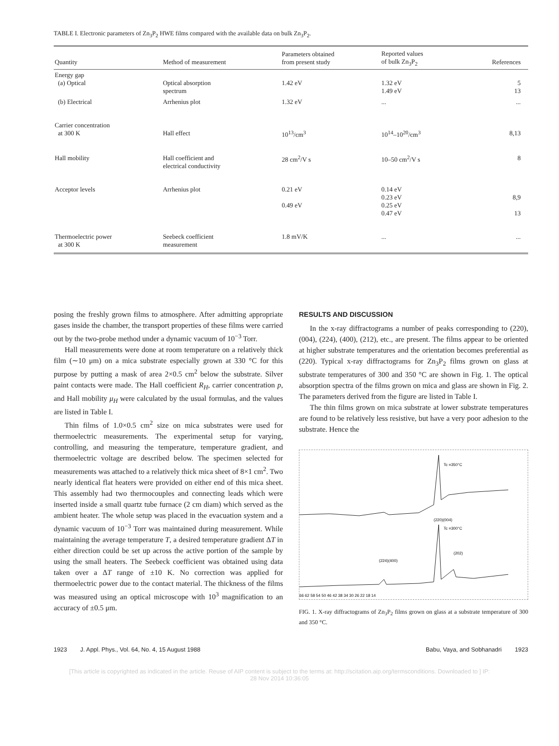TABLE I. Electronic parameters of Zn<sub>3</sub>P<sub>2</sub> HWE films compared with the available data on bulk Zn<sub>3</sub>P<sub>2</sub>.
| Quantity | Method of measurement | Parameters obtained from present study | Reported values of bulk Zn<sub>3</sub>P<sub>2</sub> | References |
| --- | --- | --- | --- | --- |
| Energy gap (a) Optical | Optical absorption spectrum | 1.42 eV | 1.32 eV 1.49 eV | 5 13 |
| (b) Electrical | Arrhenius plot | 1.32 eV | ... | ... |
| Carrier concentration at 300 K | Hall effect | 10<sup>13</sup>/cm<sup>3</sup> | 10<sup>14</sup>–10<sup>20</sup>/cm<sup>3</sup> | 8,13 |
| Hall mobility | Hall coefficient and electrical conductivity | 28 cm<sup>2</sup>/V s | 10–50 cm<sup>2</sup>/V s | 8 |
| Acceptor levels | Arrhenius plot | 0.21 eV 0.49 eV | 0.14 eV 0.23 eV 0.25 eV 0.47 eV | 8,9 13 |
| Thermoelectric power at 300 K | Seebeck coefficient measurement | 1.8 mV/K | ... | ... |
posing the freshly grown films to atmosphere. After admitting appropriate gases inside the chamber, the transport properties of these films were carried out by the two-probe method under a dynamic vacuum of 10<sup>−3</sup> Torr.
Hall measurements were done at room temperature on a relatively thick film (∼10 μm) on a mica substrate especially grown at 330 °C for this purpose by putting a mask of area 2×0.5 cm<sup>2</sup> below the substrate. Silver paint contacts were made. The Hall coefficient R<sub>H</sub>, carrier concentration p, and Hall mobility μ<sub>H</sub> were calculated by the usual formulas, and the values are listed in Table I.
Thin films of 1.0×0.5 cm<sup>2</sup> size on mica substrates were used for thermoelectric measurements. The experimental setup for varying, controlling, and measuring the temperature, temperature gradient, and thermoelectric voltage are described below. The specimen selected for measurements was attached to a relatively thick mica sheet of 8×1 cm<sup>2</sup>. Two nearly identical flat heaters were provided on either end of this mica sheet. This assembly had two thermocouples and connecting leads which were inserted inside a small quartz tube furnace (2 cm diam) which served as the ambient heater. The whole setup was placed in the evacuation system and a dynamic vacuum of 10<sup>−3</sup> Torr was maintained during measurement. While maintaining the average temperature T, a desired temperature gradient ΔT in either direction could be set up across the active portion of the sample by using the small heaters. The Seebeck coefficient was obtained using data taken over a ΔT range of ±10 K. No correction was applied for thermoelectric power due to the contact material. The thickness of the films was measured using an optical microscope with 10<sup>3</sup> magnification to an accuracy of ±0.5 μm.
RESULTS AND DISCUSSION
In the x-ray diffractograms a number of peaks corresponding to (220), (004), (224), (400), (212), etc., are present. The films appear to be oriented at higher substrate temperatures and the orientation becomes preferential as (220). Typical x-ray diffractograms for Zn<sub>3</sub>P<sub>2</sub> films grown on glass at substrate temperatures of 300 and 350 °C are shown in Fig. 1. The optical absorption spectra of the films grown on mica and glass are shown in Fig. 2. The parameters derived from the figure are listed in Table I.
The thin films grown on mica substrate at lower substrate temperatures are found to be relatively less resistive, but have a very poor adhesion to the substrate. Hence the
Tc =350°C
(220)(004)
Tc =300°C
(224)(400)
(202)
66 62 58 54 50 46 42 38 34 30 26 22 18 14
FIG. 1. X-ray diffractograms of Zn<sub>3</sub>P<sub>2</sub> films grown on glass at a substrate temperature of 300 and 350 °C.
1923 J. Appl. Phys., Vol. 64, No. 4, 15 August 1988 Babu, Vaya, and Sobhanadri 1923
[This article is copyrighted as indicated in the article. Reuse of AIP content is subject to the terms at: http://scitation.aip.org/termsconditions. Downloaded to ] IP:
28 Nov 2014 10:36:05